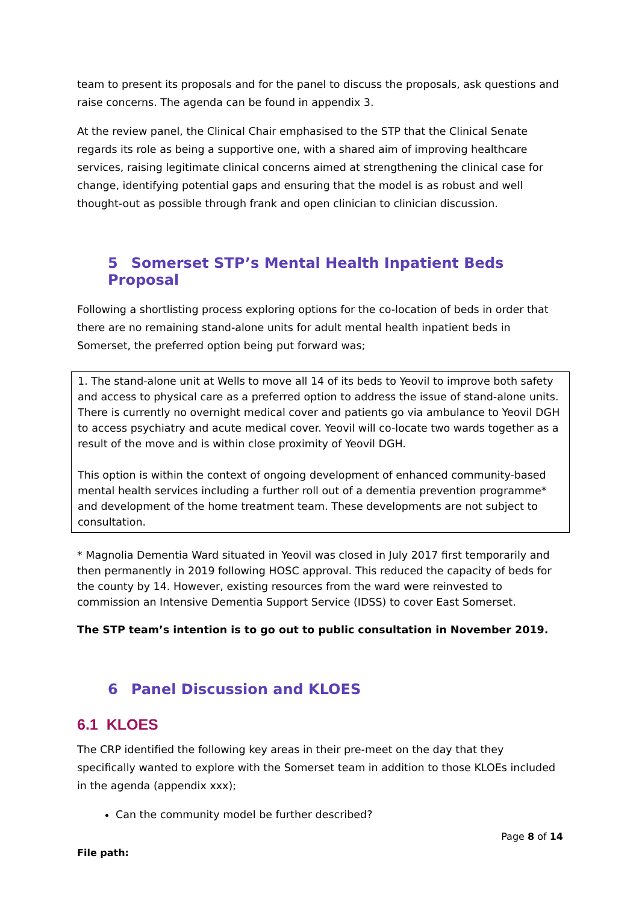team to present its proposals and for the panel to discuss the proposals, ask questions and raise concerns. The agenda can be found in appendix 3.
At the review panel, the Clinical Chair emphasised to the STP that the Clinical Senate regards its role as being a supportive one, with a shared aim of improving healthcare services, raising legitimate clinical concerns aimed at strengthening the clinical case for change, identifying potential gaps and ensuring that the model is as robust and well thought-out as possible through frank and open clinician to clinician discussion.
5 Somerset STP’s Mental Health Inpatient Beds Proposal
Following a shortlisting process exploring options for the co-location of beds in order that there are no remaining stand-alone units for adult mental health inpatient beds in Somerset, the preferred option being put forward was;
1. The stand-alone unit at Wells to move all 14 of its beds to Yeovil to improve both safety and access to physical care as a preferred option to address the issue of stand-alone units. There is currently no overnight medical cover and patients go via ambulance to Yeovil DGH to access psychiatry and acute medical cover. Yeovil will co-locate two wards together as a result of the move and is within close proximity of Yeovil DGH.
This option is within the context of ongoing development of enhanced community-based mental health services including a further roll out of a dementia prevention programme* and development of the home treatment team. These developments are not subject to consultation.
* Magnolia Dementia Ward situated in Yeovil was closed in July 2017 first temporarily and then permanently in 2019 following HOSC approval. This reduced the capacity of beds for the county by 14. However, existing resources from the ward were reinvested to commission an Intensive Dementia Support Service (IDSS) to cover East Somerset.
The STP team’s intention is to go out to public consultation in November 2019.
6 Panel Discussion and KLOES
6.1 KLOES
The CRP identified the following key areas in their pre-meet on the day that they specifically wanted to explore with the Somerset team in addition to those KLOEs included in the agenda (appendix xxx);
Can the community model be further described?
Page 8 of 14
File path: